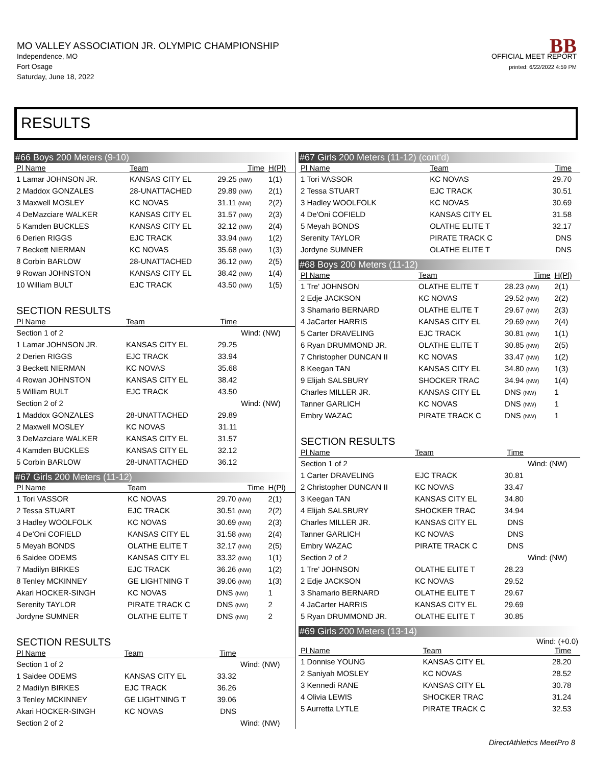MO VALLEY ASSOCIATION JR. OLYMPIC CHAMPIONSHIP
Independence, MO
Fort Osage
Saturday, June 18, 2022
BB
OFFICIAL MEET REPORT
printed: 6/22/2022 4:59 PM
RESULTS
#66 Boys 200 Meters (9-10)
| Pl Name | Team | Time | H(Pl) |
| --- | --- | --- | --- |
| 1 Lamar JOHNSON JR. | KANSAS CITY EL | 29.25 (NW) | 1(1) |
| 2 Maddox GONZALES | 28-UNATTACHED | 29.89 (NW) | 2(1) |
| 3 Maxwell MOSLEY | KC NOVAS | 31.11 (NW) | 2(2) |
| 4 DeMazciare WALKER | KANSAS CITY EL | 31.57 (NW) | 2(3) |
| 5 Kamden BUCKLES | KANSAS CITY EL | 32.12 (NW) | 2(4) |
| 6 Derien RIGGS | EJC TRACK | 33.94 (NW) | 1(2) |
| 7 Beckett NIERMAN | KC NOVAS | 35.68 (NW) | 1(3) |
| 8 Corbin BARLOW | 28-UNATTACHED | 36.12 (NW) | 2(5) |
| 9 Rowan JOHNSTON | KANSAS CITY EL | 38.42 (NW) | 1(4) |
| 10 William BULT | EJC TRACK | 43.50 (NW) | 1(5) |
SECTION RESULTS
| Pl Name | Team | Time | |
| --- | --- | --- | --- |
| Section 1 of 2 | | | Wind: (NW) |
| 1 Lamar JOHNSON JR. | KANSAS CITY EL | 29.25 | |
| 2 Derien RIGGS | EJC TRACK | 33.94 | |
| 3 Beckett NIERMAN | KC NOVAS | 35.68 | |
| 4 Rowan JOHNSTON | KANSAS CITY EL | 38.42 | |
| 5 William BULT | EJC TRACK | 43.50 | |
| Section 2 of 2 | | | Wind: (NW) |
| 1 Maddox GONZALES | 28-UNATTACHED | 29.89 | |
| 2 Maxwell MOSLEY | KC NOVAS | 31.11 | |
| 3 DeMazciare WALKER | KANSAS CITY EL | 31.57 | |
| 4 Kamden BUCKLES | KANSAS CITY EL | 32.12 | |
| 5 Corbin BARLOW | 28-UNATTACHED | 36.12 | |
#67 Girls 200 Meters (11-12)
| Pl Name | Team | Time | H(Pl) |
| --- | --- | --- | --- |
| 1 Tori VASSOR | KC NOVAS | 29.70 (NW) | 2(1) |
| 2 Tessa STUART | EJC TRACK | 30.51 (NW) | 2(2) |
| 3 Hadley WOOLFOLK | KC NOVAS | 30.69 (NW) | 2(3) |
| 4 De'Oni COFIELD | KANSAS CITY EL | 31.58 (NW) | 2(4) |
| 5 Meyah BONDS | OLATHE ELITE T | 32.17 (NW) | 2(5) |
| 6 Saidee ODEMS | KANSAS CITY EL | 33.32 (NW) | 1(1) |
| 7 Madilyn BIRKES | EJC TRACK | 36.26 (NW) | 1(2) |
| 8 Tenley MCKINNEY | GE LIGHTNING T | 39.06 (NW) | 1(3) |
| Akari HOCKER-SINGH | KC NOVAS | DNS (NW) | 1 |
| Serenity TAYLOR | PIRATE TRACK C | DNS (NW) | 2 |
| Jordyne SUMNER | OLATHE ELITE T | DNS (NW) | 2 |
SECTION RESULTS
| Pl Name | Team | Time | |
| --- | --- | --- | --- |
| Section 1 of 2 | | | Wind: (NW) |
| 1 Saidee ODEMS | KANSAS CITY EL | 33.32 | |
| 2 Madilyn BIRKES | EJC TRACK | 36.26 | |
| 3 Tenley MCKINNEY | GE LIGHTNING T | 39.06 | |
| Akari HOCKER-SINGH | KC NOVAS | DNS | |
| Section 2 of 2 | | | Wind: (NW) |
#67 Girls 200 Meters (11-12) (cont'd)
| Pl Name | Team | Time | |
| --- | --- | --- | --- |
| 1 Tori VASSOR | KC NOVAS | 29.70 | |
| 2 Tessa STUART | EJC TRACK | 30.51 | |
| 3 Hadley WOOLFOLK | KC NOVAS | 30.69 | |
| 4 De'Oni COFIELD | KANSAS CITY EL | 31.58 | |
| 5 Meyah BONDS | OLATHE ELITE T | 32.17 | |
| Serenity TAYLOR | PIRATE TRACK C | DNS | |
| Jordyne SUMNER | OLATHE ELITE T | DNS | |
#68 Boys 200 Meters (11-12)
| Pl Name | Team | Time | H(Pl) |
| --- | --- | --- | --- |
| 1 Tre' JOHNSON | OLATHE ELITE T | 28.23 (NW) | 2(1) |
| 2 Edje JACKSON | KC NOVAS | 29.52 (NW) | 2(2) |
| 3 Shamario BERNARD | OLATHE ELITE T | 29.67 (NW) | 2(3) |
| 4 JaCarter HARRIS | KANSAS CITY EL | 29.69 (NW) | 2(4) |
| 5 Carter DRAVELING | EJC TRACK | 30.81 (NW) | 1(1) |
| 6 Ryan DRUMMOND JR. | OLATHE ELITE T | 30.85 (NW) | 2(5) |
| 7 Christopher DUNCAN II | KC NOVAS | 33.47 (NW) | 1(2) |
| 8 Keegan TAN | KANSAS CITY EL | 34.80 (NW) | 1(3) |
| 9 Elijah SALSBURY | SHOCKER TRAC | 34.94 (NW) | 1(4) |
| Charles MILLER JR. | KANSAS CITY EL | DNS (NW) | 1 |
| Tanner GARLICH | KC NOVAS | DNS (NW) | 1 |
| Embry WAZAC | PIRATE TRACK C | DNS (NW) | 1 |
SECTION RESULTS
| Pl Name | Team | Time | |
| --- | --- | --- | --- |
| Section 1 of 2 | | | Wind: (NW) |
| 1 Carter DRAVELING | EJC TRACK | 30.81 | |
| 2 Christopher DUNCAN II | KC NOVAS | 33.47 | |
| 3 Keegan TAN | KANSAS CITY EL | 34.80 | |
| 4 Elijah SALSBURY | SHOCKER TRAC | 34.94 | |
| Charles MILLER JR. | KANSAS CITY EL | DNS | |
| Tanner GARLICH | KC NOVAS | DNS | |
| Embry WAZAC | PIRATE TRACK C | DNS | |
| Section 2 of 2 | | | Wind: (NW) |
| 1 Tre' JOHNSON | OLATHE ELITE T | 28.23 | |
| 2 Edje JACKSON | KC NOVAS | 29.52 | |
| 3 Shamario BERNARD | OLATHE ELITE T | 29.67 | |
| 4 JaCarter HARRIS | KANSAS CITY EL | 29.69 | |
| 5 Ryan DRUMMOND JR. | OLATHE ELITE T | 30.85 | |
#69 Girls 200 Meters (13-14)
Wind: (+0.0)
| Pl Name | Team | Time | |
| --- | --- | --- | --- |
| 1 Donnise YOUNG | KANSAS CITY EL | 28.20 | |
| 2 Saniyah MOSLEY | KC NOVAS | 28.52 | |
| 3 Kennedi RANE | KANSAS CITY EL | 30.78 | |
| 4 Olivia LEWIS | SHOCKER TRAC | 31.24 | |
| 5 Aurretta LYTLE | PIRATE TRACK C | 32.53 | |
DirectAthletics MeetPro 8